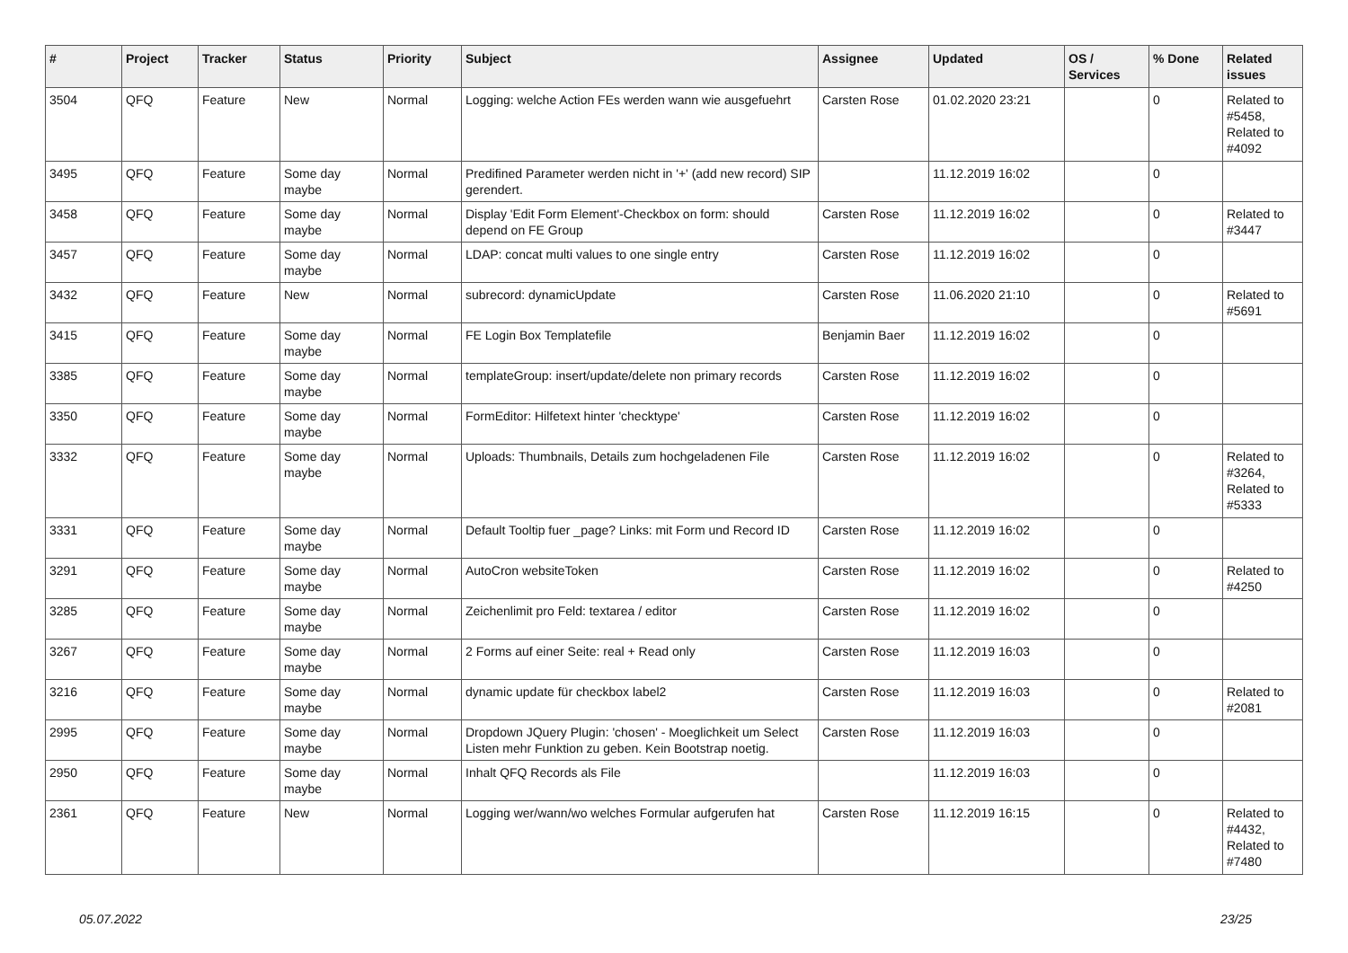| # | Project | Tracker | Status | Priority | Subject | Assignee | Updated | OS / Services | % Done | Related issues |
| --- | --- | --- | --- | --- | --- | --- | --- | --- | --- | --- |
| 3504 | QFQ | Feature | New | Normal | Logging: welche Action FEs werden wann wie ausgefuehrt | Carsten Rose | 01.02.2020 23:21 | | 0 | Related to #5458, Related to #4092 |
| 3495 | QFQ | Feature | Some day maybe | Normal | Predifined Parameter werden nicht in '+' (add new record) SIP gerendert. | | 11.12.2019 16:02 | | 0 | |
| 3458 | QFQ | Feature | Some day maybe | Normal | Display 'Edit Form Element'-Checkbox on form: should depend on FE Group | Carsten Rose | 11.12.2019 16:02 | | 0 | Related to #3447 |
| 3457 | QFQ | Feature | Some day maybe | Normal | LDAP: concat multi values to one single entry | Carsten Rose | 11.12.2019 16:02 | | 0 | |
| 3432 | QFQ | Feature | New | Normal | subrecord: dynamicUpdate | Carsten Rose | 11.06.2020 21:10 | | 0 | Related to #5691 |
| 3415 | QFQ | Feature | Some day maybe | Normal | FE Login Box Templatefile | Benjamin Baer | 11.12.2019 16:02 | | 0 | |
| 3385 | QFQ | Feature | Some day maybe | Normal | templateGroup: insert/update/delete non primary records | Carsten Rose | 11.12.2019 16:02 | | 0 | |
| 3350 | QFQ | Feature | Some day maybe | Normal | FormEditor: Hilfetext hinter 'checktype' | Carsten Rose | 11.12.2019 16:02 | | 0 | |
| 3332 | QFQ | Feature | Some day maybe | Normal | Uploads: Thumbnails, Details zum hochgeladenen File | Carsten Rose | 11.12.2019 16:02 | | 0 | Related to #3264, Related to #5333 |
| 3331 | QFQ | Feature | Some day maybe | Normal | Default Tooltip fuer _page? Links: mit Form und Record ID | Carsten Rose | 11.12.2019 16:02 | | 0 | |
| 3291 | QFQ | Feature | Some day maybe | Normal | AutoCron websiteToken | Carsten Rose | 11.12.2019 16:02 | | 0 | Related to #4250 |
| 3285 | QFQ | Feature | Some day maybe | Normal | Zeichenlimit pro Feld: textarea / editor | Carsten Rose | 11.12.2019 16:02 | | 0 | |
| 3267 | QFQ | Feature | Some day maybe | Normal | 2 Forms auf einer Seite: real + Read only | Carsten Rose | 11.12.2019 16:03 | | 0 | |
| 3216 | QFQ | Feature | Some day maybe | Normal | dynamic update für checkbox label2 | Carsten Rose | 11.12.2019 16:03 | | 0 | Related to #2081 |
| 2995 | QFQ | Feature | Some day maybe | Normal | Dropdown JQuery Plugin: 'chosen' - Moeglichkeit um Select Listen mehr Funktion zu geben. Kein Bootstrap noetig. | Carsten Rose | 11.12.2019 16:03 | | 0 | |
| 2950 | QFQ | Feature | Some day maybe | Normal | Inhalt QFQ Records als File | | 11.12.2019 16:03 | | 0 | |
| 2361 | QFQ | Feature | New | Normal | Logging wer/wann/wo welches Formular aufgerufen hat | Carsten Rose | 11.12.2019 16:15 | | 0 | Related to #4432, Related to #7480 |
05.07.2022 23/25